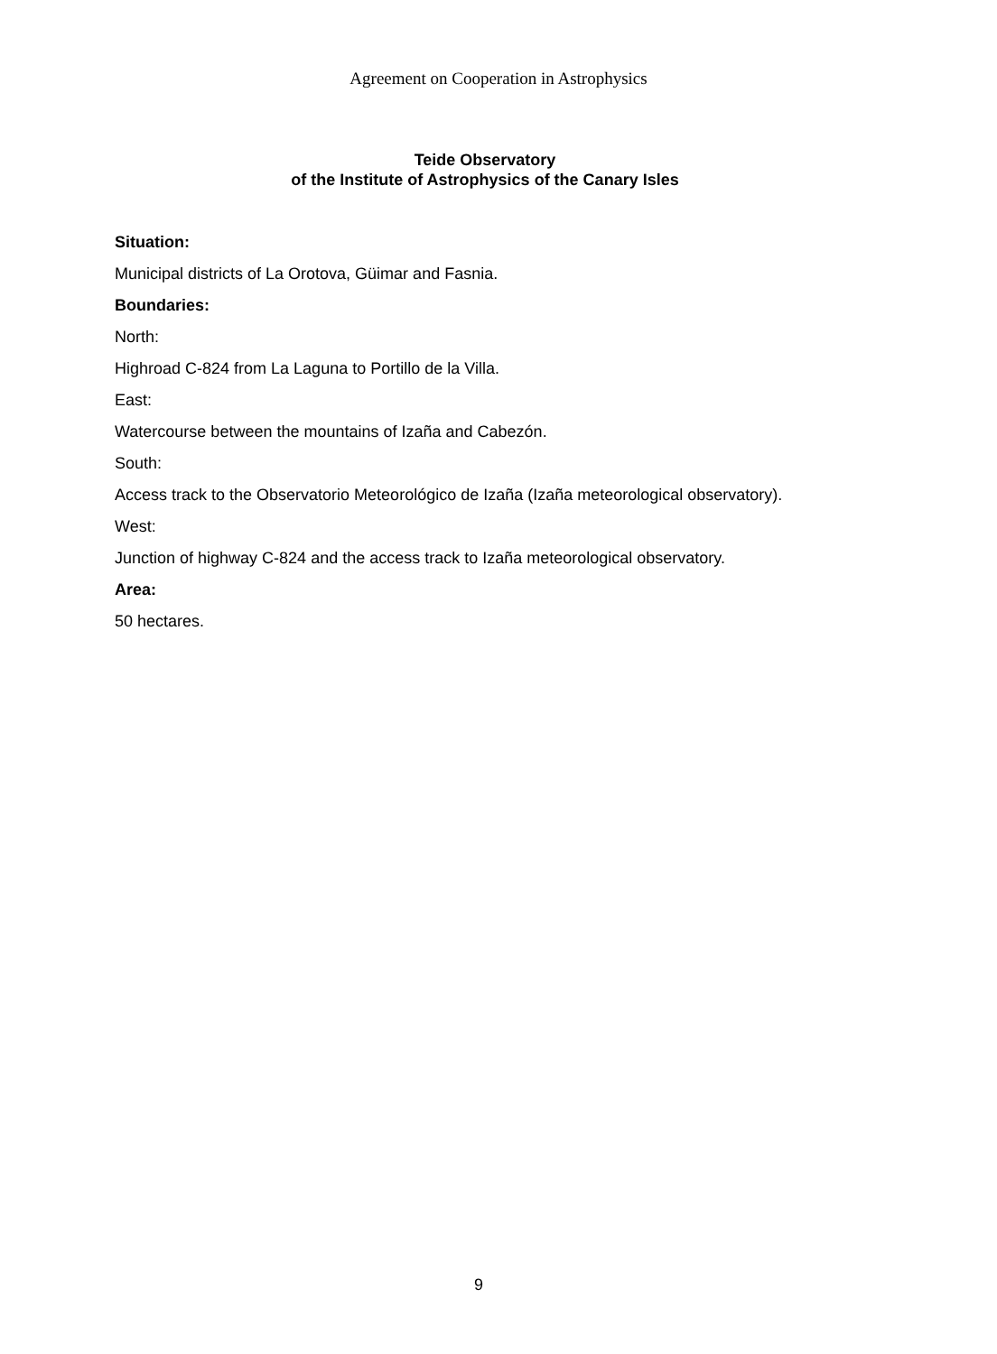Agreement on Cooperation in Astrophysics
Teide Observatory
of the Institute of Astrophysics of the Canary Isles
Situation:
Municipal districts of La Orotova, Güimar and Fasnia.
Boundaries:
North:
Highroad C-824 from La Laguna to Portillo de la Villa.
East:
Watercourse between the mountains of Izaña and Cabezón.
South:
Access track to the Observatorio Meteorológico de Izaña (Izaña meteorological observatory).
West:
Junction of highway C-824 and the access track to Izaña meteorological observatory.
Area:
50 hectares.
9